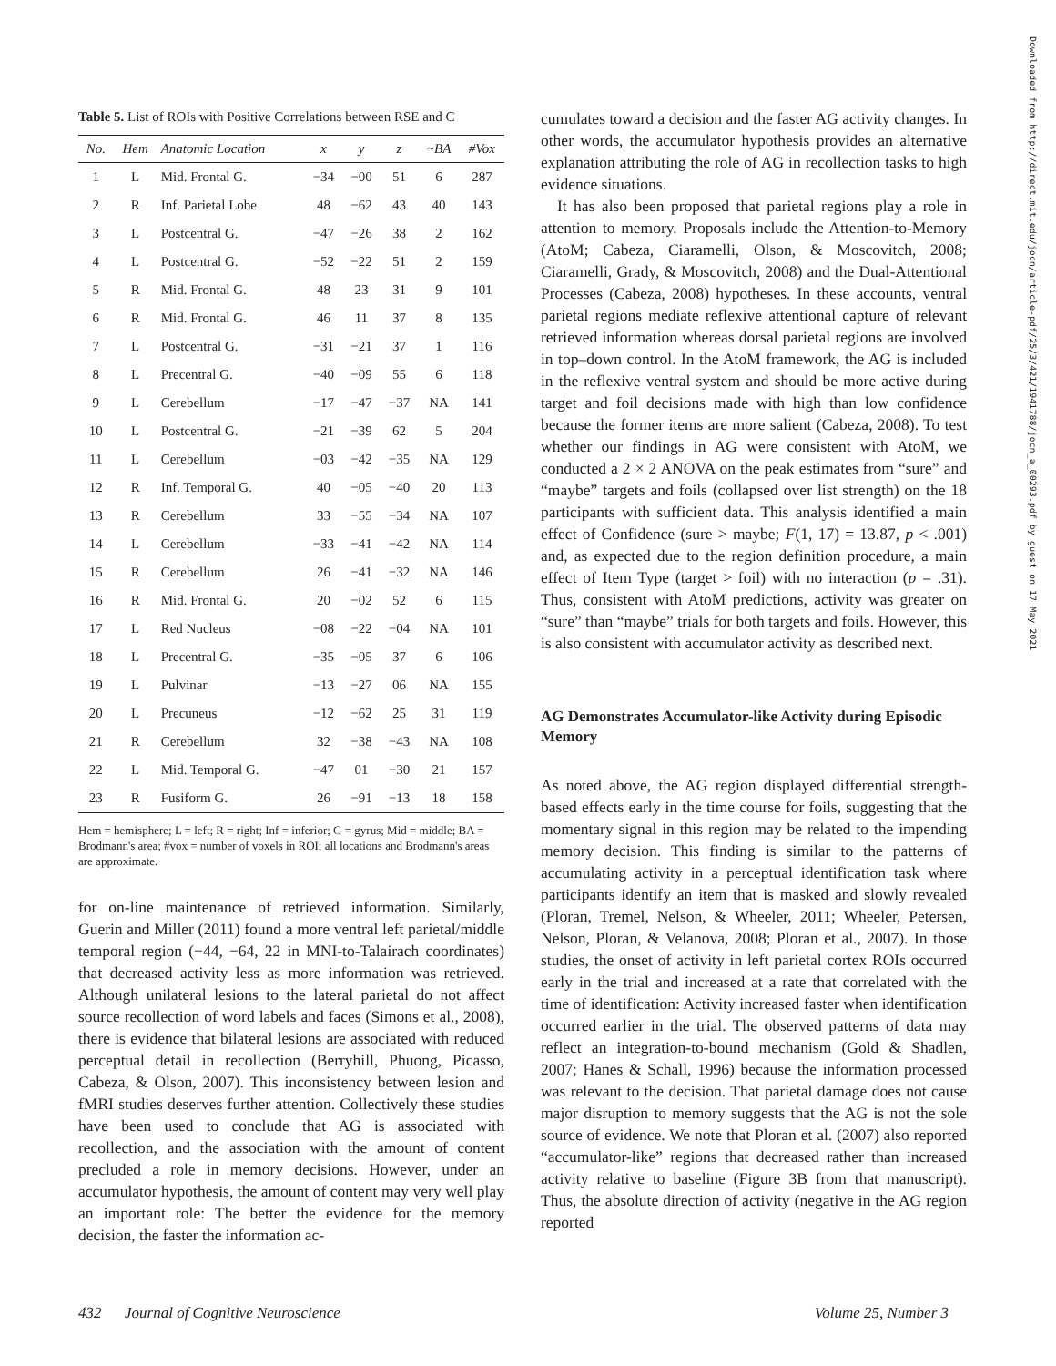Table 5. List of ROIs with Positive Correlations between RSE and C
| No. | Hem | Anatomic Location | x | y | z | ~BA | #Vox |
| --- | --- | --- | --- | --- | --- | --- | --- |
| 1 | L | Mid. Frontal G. | −34 | −00 | 51 | 6 | 287 |
| 2 | R | Inf. Parietal Lobe | 48 | −62 | 43 | 40 | 143 |
| 3 | L | Postcentral G. | −47 | −26 | 38 | 2 | 162 |
| 4 | L | Postcentral G. | −52 | −22 | 51 | 2 | 159 |
| 5 | R | Mid. Frontal G. | 48 | 23 | 31 | 9 | 101 |
| 6 | R | Mid. Frontal G. | 46 | 11 | 37 | 8 | 135 |
| 7 | L | Postcentral G. | −31 | −21 | 37 | 1 | 116 |
| 8 | L | Precentral G. | −40 | −09 | 55 | 6 | 118 |
| 9 | L | Cerebellum | −17 | −47 | −37 | NA | 141 |
| 10 | L | Postcentral G. | −21 | −39 | 62 | 5 | 204 |
| 11 | L | Cerebellum | −03 | −42 | −35 | NA | 129 |
| 12 | R | Inf. Temporal G. | 40 | −05 | −40 | 20 | 113 |
| 13 | R | Cerebellum | 33 | −55 | −34 | NA | 107 |
| 14 | L | Cerebellum | −33 | −41 | −42 | NA | 114 |
| 15 | R | Cerebellum | 26 | −41 | −32 | NA | 146 |
| 16 | R | Mid. Frontal G. | 20 | −02 | 52 | 6 | 115 |
| 17 | L | Red Nucleus | −08 | −22 | −04 | NA | 101 |
| 18 | L | Precentral G. | −35 | −05 | 37 | 6 | 106 |
| 19 | L | Pulvinar | −13 | −27 | 06 | NA | 155 |
| 20 | L | Precuneus | −12 | −62 | 25 | 31 | 119 |
| 21 | R | Cerebellum | 32 | −38 | −43 | NA | 108 |
| 22 | L | Mid. Temporal G. | −47 | 01 | −30 | 21 | 157 |
| 23 | R | Fusiform G. | 26 | −91 | −13 | 18 | 158 |
Hem = hemisphere; L = left; R = right; Inf = inferior; G = gyrus; Mid = middle; BA = Brodmann's area; #vox = number of voxels in ROI; all locations and Brodmann's areas are approximate.
for on-line maintenance of retrieved information. Similarly, Guerin and Miller (2011) found a more ventral left parietal/middle temporal region (−44, −64, 22 in MNI-to-Talairach coordinates) that decreased activity less as more information was retrieved. Although unilateral lesions to the lateral parietal do not affect source recollection of word labels and faces (Simons et al., 2008), there is evidence that bilateral lesions are associated with reduced perceptual detail in recollection (Berryhill, Phuong, Picasso, Cabeza, & Olson, 2007). This inconsistency between lesion and fMRI studies deserves further attention. Collectively these studies have been used to conclude that AG is associated with recollection, and the association with the amount of content precluded a role in memory decisions. However, under an accumulator hypothesis, the amount of content may very well play an important role: The better the evidence for the memory decision, the faster the information ac-
cumulates toward a decision and the faster AG activity changes. In other words, the accumulator hypothesis provides an alternative explanation attributing the role of AG in recollection tasks to high evidence situations.
It has also been proposed that parietal regions play a role in attention to memory. Proposals include the Attention-to-Memory (AtoM; Cabeza, Ciaramelli, Olson, & Moscovitch, 2008; Ciaramelli, Grady, & Moscovitch, 2008) and the Dual-Attentional Processes (Cabeza, 2008) hypotheses. In these accounts, ventral parietal regions mediate reflexive attentional capture of relevant retrieved information whereas dorsal parietal regions are involved in top–down control. In the AtoM framework, the AG is included in the reflexive ventral system and should be more active during target and foil decisions made with high than low confidence because the former items are more salient (Cabeza, 2008). To test whether our findings in AG were consistent with AtoM, we conducted a 2 × 2 ANOVA on the peak estimates from “sure” and “maybe” targets and foils (collapsed over list strength) on the 18 participants with sufficient data. This analysis identified a main effect of Confidence (sure > maybe; F(1, 17) = 13.87, p < .001) and, as expected due to the region definition procedure, a main effect of Item Type (target > foil) with no interaction (p = .31). Thus, consistent with AtoM predictions, activity was greater on “sure” than “maybe” trials for both targets and foils. However, this is also consistent with accumulator activity as described next.
AG Demonstrates Accumulator-like Activity during Episodic Memory
As noted above, the AG region displayed differential strength-based effects early in the time course for foils, suggesting that the momentary signal in this region may be related to the impending memory decision. This finding is similar to the patterns of accumulating activity in a perceptual identification task where participants identify an item that is masked and slowly revealed (Ploran, Tremel, Nelson, & Wheeler, 2011; Wheeler, Petersen, Nelson, Ploran, & Velanova, 2008; Ploran et al., 2007). In those studies, the onset of activity in left parietal cortex ROIs occurred early in the trial and increased at a rate that correlated with the time of identification: Activity increased faster when identification occurred earlier in the trial. The observed patterns of data may reflect an integration-to-bound mechanism (Gold & Shadlen, 2007; Hanes & Schall, 1996) because the information processed was relevant to the decision. That parietal damage does not cause major disruption to memory suggests that the AG is not the sole source of evidence. We note that Ploran et al. (2007) also reported “accumulator-like” regions that decreased rather than increased activity relative to baseline (Figure 3B from that manuscript). Thus, the absolute direction of activity (negative in the AG region reported
Downloaded from http://direct.mit.edu/jocn/article-pdf/25/3/421/1941788/jocn_a_00293.pdf by guest on 17 May 2021
432 Journal of Cognitive Neuroscience Volume 25, Number 3